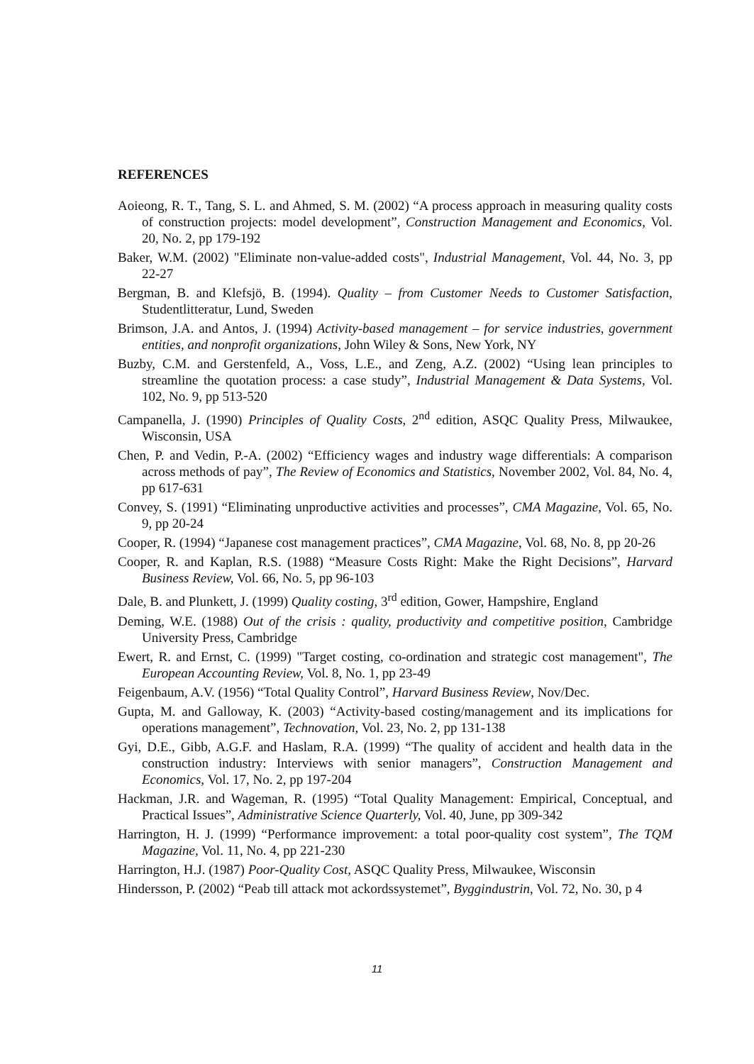REFERENCES
Aoieong, R. T., Tang, S. L. and Ahmed, S. M. (2002) “A process approach in measuring quality costs of construction projects: model development”, Construction Management and Economics, Vol. 20, No. 2, pp 179-192
Baker, W.M. (2002) "Eliminate non-value-added costs", Industrial Management, Vol. 44, No. 3, pp 22-27
Bergman, B. and Klefsjö, B. (1994). Quality – from Customer Needs to Customer Satisfaction, Studentlitteratur, Lund, Sweden
Brimson, J.A. and Antos, J. (1994) Activity-based management – for service industries, government entities, and nonprofit organizations, John Wiley & Sons, New York, NY
Buzby, C.M. and Gerstenfeld, A., Voss, L.E., and Zeng, A.Z. (2002) “Using lean principles to streamline the quotation process: a case study”, Industrial Management & Data Systems, Vol. 102, No. 9, pp 513-520
Campanella, J. (1990) Principles of Quality Costs, 2<sup>nd</sup> edition, ASQC Quality Press, Milwaukee, Wisconsin, USA
Chen, P. and Vedin, P.-A. (2002) “Efficiency wages and industry wage differentials: A comparison across methods of pay”, The Review of Economics and Statistics, November 2002, Vol. 84, No. 4, pp 617-631
Convey, S. (1991) “Eliminating unproductive activities and processes”, CMA Magazine, Vol. 65, No. 9, pp 20-24
Cooper, R. (1994) “Japanese cost management practices”, CMA Magazine, Vol. 68, No. 8, pp 20-26
Cooper, R. and Kaplan, R.S. (1988) “Measure Costs Right: Make the Right Decisions”, Harvard Business Review, Vol. 66, No. 5, pp 96-103
Dale, B. and Plunkett, J. (1999) Quality costing, 3<sup>rd</sup> edition, Gower, Hampshire, England
Deming, W.E. (1988) Out of the crisis : quality, productivity and competitive position, Cambridge University Press, Cambridge
Ewert, R. and Ernst, C. (1999) "Target costing, co-ordination and strategic cost management", The European Accounting Review, Vol. 8, No. 1, pp 23-49
Feigenbaum, A.V. (1956) “Total Quality Control”, Harvard Business Review, Nov/Dec.
Gupta, M. and Galloway, K. (2003) “Activity-based costing/management and its implications for operations management”, Technovation, Vol. 23, No. 2, pp 131-138
Gyi, D.E., Gibb, A.G.F. and Haslam, R.A. (1999) “The quality of accident and health data in the construction industry: Interviews with senior managers”, Construction Management and Economics, Vol. 17, No. 2, pp 197-204
Hackman, J.R. and Wageman, R. (1995) “Total Quality Management: Empirical, Conceptual, and Practical Issues”, Administrative Science Quarterly, Vol. 40, June, pp 309-342
Harrington, H. J. (1999) “Performance improvement: a total poor-quality cost system”, The TQM Magazine, Vol. 11, No. 4, pp 221-230
Harrington, H.J. (1987) Poor-Quality Cost, ASQC Quality Press, Milwaukee, Wisconsin
Hindersson, P. (2002) “Peab till attack mot ackordssystemet”, Byggindustrin, Vol. 72, No. 30, p 4
11